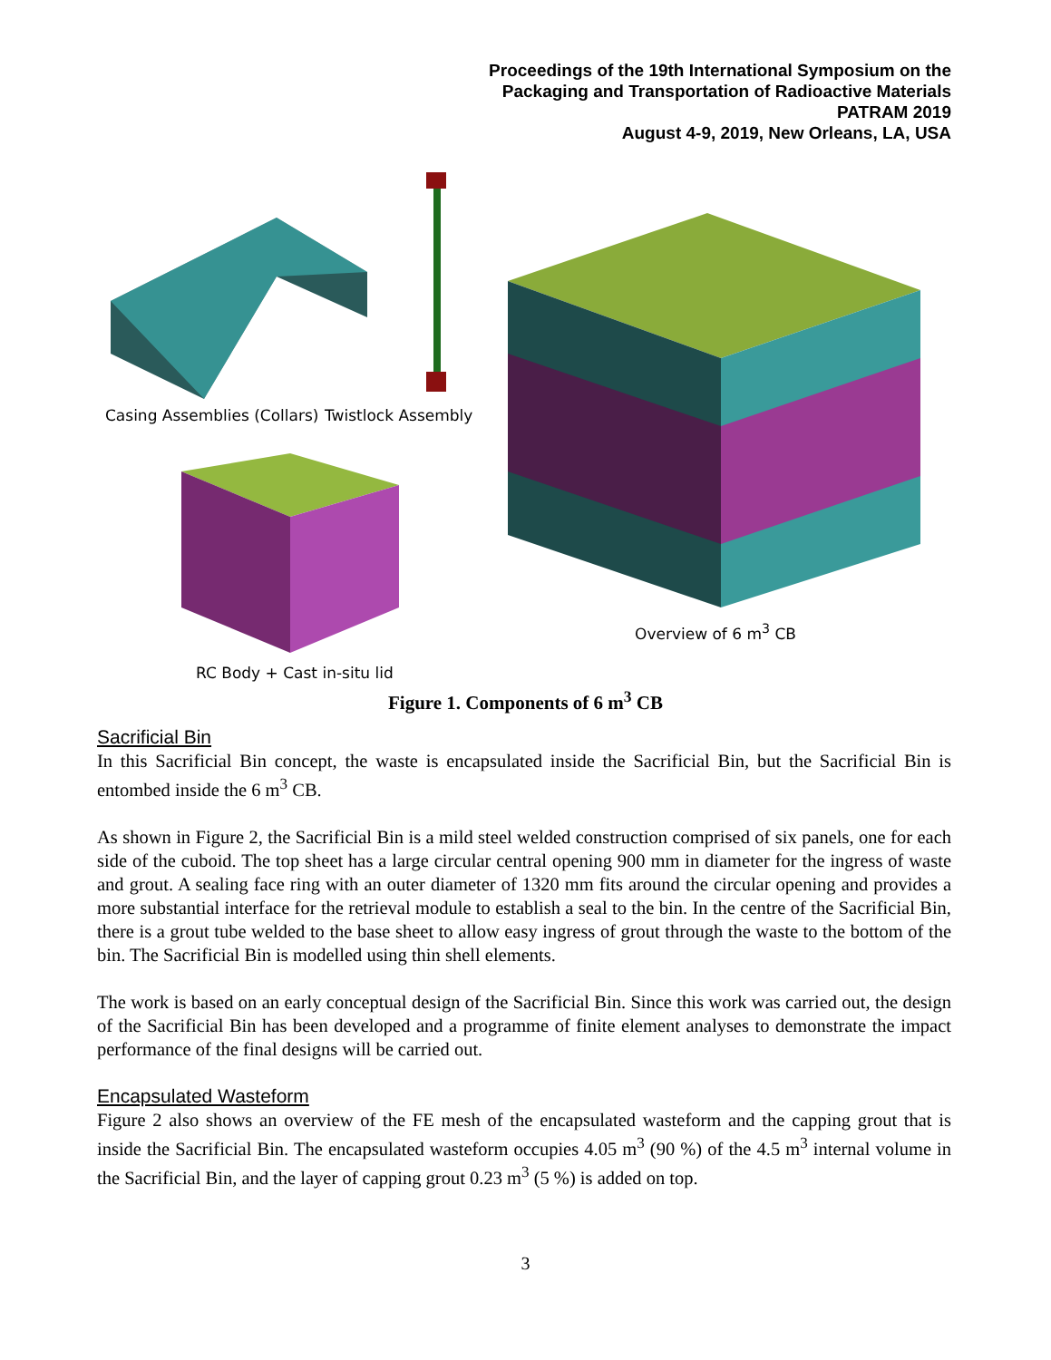Proceedings of the 19th International Symposium on the
Packaging and Transportation of Radioactive Materials
PATRAM 2019
August 4-9, 2019, New Orleans, LA, USA
Casing Assemblies (Collars) Twistlock Assembly
Overview of 6 m<sup>3</sup> CB
RC Body + Cast in-situ lid
Figure 1. Components of 6 m<sup>3</sup> CB
Sacrificial Bin
In this Sacrificial Bin concept, the waste is encapsulated inside the Sacrificial Bin, but the Sacrificial Bin is entombed inside the 6 m<sup>3</sup> CB.
As shown in Figure 2, the Sacrificial Bin is a mild steel welded construction comprised of six panels, one for each side of the cuboid. The top sheet has a large circular central opening 900 mm in diameter for the ingress of waste and grout. A sealing face ring with an outer diameter of 1320 mm fits around the circular opening and provides a more substantial interface for the retrieval module to establish a seal to the bin. In the centre of the Sacrificial Bin, there is a grout tube welded to the base sheet to allow easy ingress of grout through the waste to the bottom of the bin. The Sacrificial Bin is modelled using thin shell elements.
The work is based on an early conceptual design of the Sacrificial Bin. Since this work was carried out, the design of the Sacrificial Bin has been developed and a programme of finite element analyses to demonstrate the impact performance of the final designs will be carried out.
Encapsulated Wasteform
Figure 2 also shows an overview of the FE mesh of the encapsulated wasteform and the capping grout that is inside the Sacrificial Bin. The encapsulated wasteform occupies 4.05 m<sup>3</sup> (90 %) of the 4.5 m<sup>3</sup> internal volume in the Sacrificial Bin, and the layer of capping grout 0.23 m<sup>3</sup> (5 %) is added on top.
3